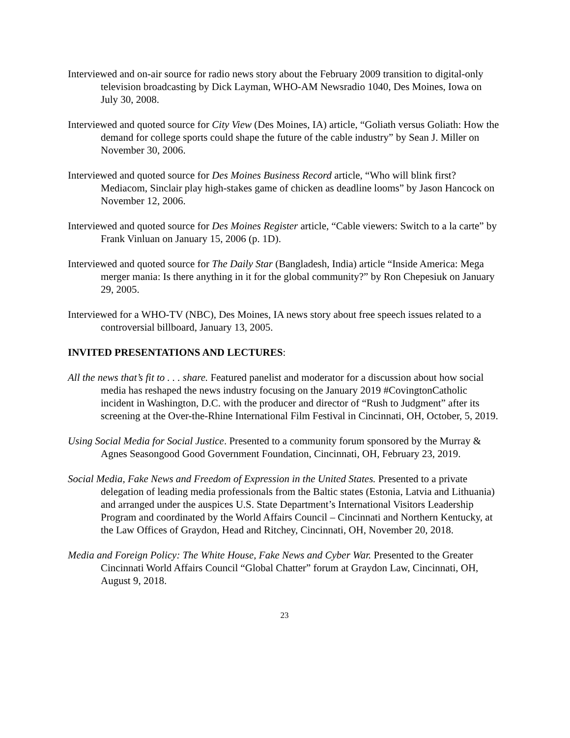Interviewed and on-air source for radio news story about the February 2009 transition to digital-only television broadcasting by Dick Layman, WHO-AM Newsradio 1040, Des Moines, Iowa on July 30, 2008.
Interviewed and quoted source for City View (Des Moines, IA) article, “Goliath versus Goliath: How the demand for college sports could shape the future of the cable industry” by Sean J. Miller on November 30, 2006.
Interviewed and quoted source for Des Moines Business Record article, “Who will blink first? Mediacom, Sinclair play high-stakes game of chicken as deadline looms” by Jason Hancock on November 12, 2006.
Interviewed and quoted source for Des Moines Register article, “Cable viewers: Switch to a la carte” by Frank Vinluan on January 15, 2006 (p. 1D).
Interviewed and quoted source for The Daily Star (Bangladesh, India) article “Inside America: Mega merger mania: Is there anything in it for the global community?” by Ron Chepesiuk on January 29, 2005.
Interviewed for a WHO-TV (NBC), Des Moines, IA news story about free speech issues related to a controversial billboard, January 13, 2005.
INVITED PRESENTATIONS AND LECTURES:
All the news that’s fit to . . . share. Featured panelist and moderator for a discussion about how social media has reshaped the news industry focusing on the January 2019 #CovingtonCatholic incident in Washington, D.C. with the producer and director of “Rush to Judgment” after its screening at the Over-the-Rhine International Film Festival in Cincinnati, OH, October, 5, 2019.
Using Social Media for Social Justice. Presented to a community forum sponsored by the Murray & Agnes Seasongood Good Government Foundation, Cincinnati, OH, February 23, 2019.
Social Media, Fake News and Freedom of Expression in the United States. Presented to a private delegation of leading media professionals from the Baltic states (Estonia, Latvia and Lithuania) and arranged under the auspices U.S. State Department’s International Visitors Leadership Program and coordinated by the World Affairs Council – Cincinnati and Northern Kentucky, at the Law Offices of Graydon, Head and Ritchey, Cincinnati, OH, November 20, 2018.
Media and Foreign Policy: The White House, Fake News and Cyber War. Presented to the Greater Cincinnati World Affairs Council “Global Chatter” forum at Graydon Law, Cincinnati, OH, August 9, 2018.
23